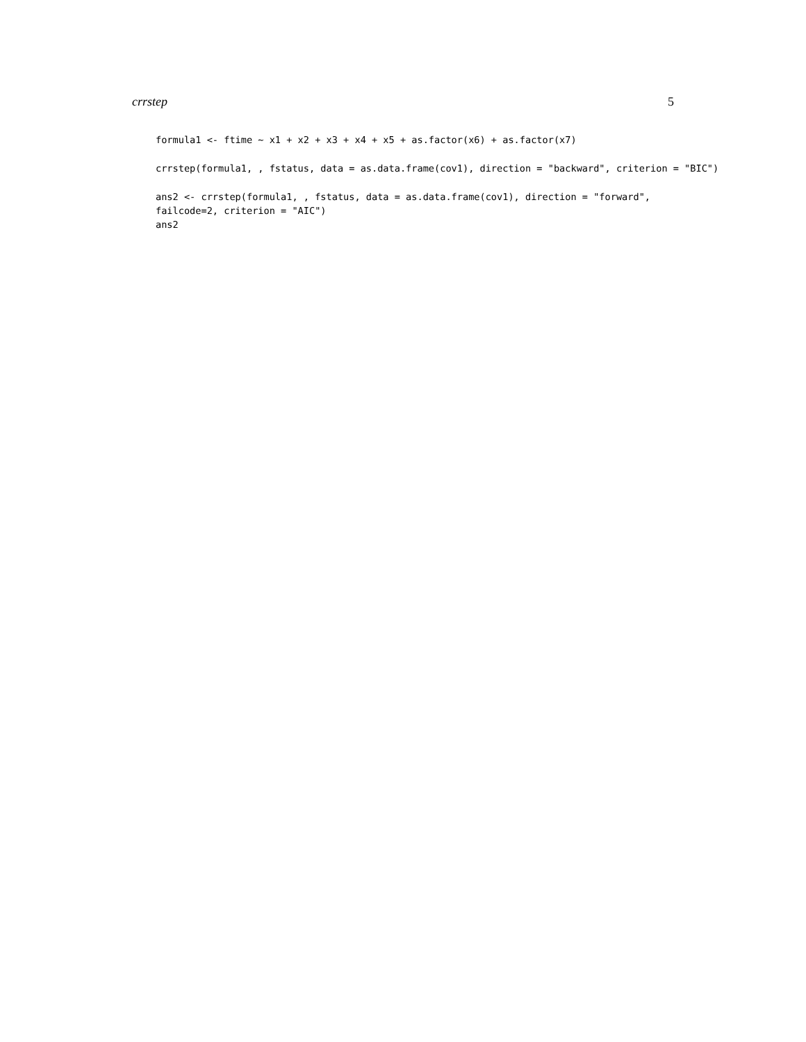crrstep 5
formula1 <- ftime ~ x1 + x2 + x3 + x4 + x5 + as.factor(x6) + as.factor(x7)
crrstep(formula1, , fstatus, data = as.data.frame(cov1), direction = "backward", criterion = "BIC")
ans2 <- crrstep(formula1, , fstatus, data = as.data.frame(cov1), direction = "forward",
failcode=2, criterion = "AIC")
ans2